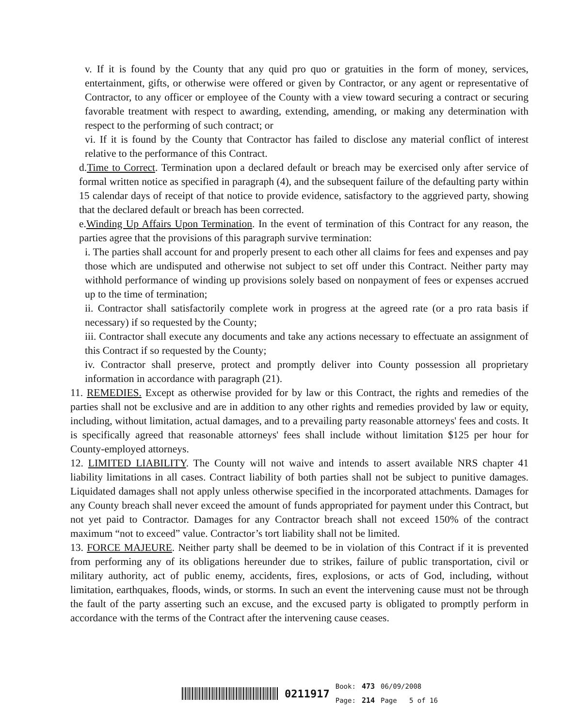v. If it is found by the County that any quid pro quo or gratuities in the form of money, services, entertainment, gifts, or otherwise were offered or given by Contractor, or any agent or representative of Contractor, to any officer or employee of the County with a view toward securing a contract or securing favorable treatment with respect to awarding, extending, amending, or making any determination with respect to the performing of such contract; or
vi. If it is found by the County that Contractor has failed to disclose any material conflict of interest relative to the performance of this Contract.
d.Time to Correct. Termination upon a declared default or breach may be exercised only after service of formal written notice as specified in paragraph (4), and the subsequent failure of the defaulting party within 15 calendar days of receipt of that notice to provide evidence, satisfactory to the aggrieved party, showing that the declared default or breach has been corrected.
e.Winding Up Affairs Upon Termination. In the event of termination of this Contract for any reason, the parties agree that the provisions of this paragraph survive termination:
i. The parties shall account for and properly present to each other all claims for fees and expenses and pay those which are undisputed and otherwise not subject to set off under this Contract. Neither party may withhold performance of winding up provisions solely based on nonpayment of fees or expenses accrued up to the time of termination;
ii. Contractor shall satisfactorily complete work in progress at the agreed rate (or a pro rata basis if necessary) if so requested by the County;
iii. Contractor shall execute any documents and take any actions necessary to effectuate an assignment of this Contract if so requested by the County;
iv. Contractor shall preserve, protect and promptly deliver into County possession all proprietary information in accordance with paragraph (21).
11. REMEDIES. Except as otherwise provided for by law or this Contract, the rights and remedies of the parties shall not be exclusive and are in addition to any other rights and remedies provided by law or equity, including, without limitation, actual damages, and to a prevailing party reasonable attorneys' fees and costs. It is specifically agreed that reasonable attorneys' fees shall include without limitation $125 per hour for County-employed attorneys.
12. LIMITED LIABILITY. The County will not waive and intends to assert available NRS chapter 41 liability limitations in all cases. Contract liability of both parties shall not be subject to punitive damages. Liquidated damages shall not apply unless otherwise specified in the incorporated attachments. Damages for any County breach shall never exceed the amount of funds appropriated for payment under this Contract, but not yet paid to Contractor. Damages for any Contractor breach shall not exceed 150% of the contract maximum “not to exceed” value. Contractor’s tort liability shall not be limited.
13. FORCE MAJEURE. Neither party shall be deemed to be in violation of this Contract if it is prevented from performing any of its obligations hereunder due to strikes, failure of public transportation, civil or military authority, act of public enemy, accidents, fires, explosions, or acts of God, including, without limitation, earthquakes, floods, winds, or storms. In such an event the intervening cause must not be through the fault of the party asserting such an excuse, and the excused party is obligated to promptly perform in accordance with the terms of the Contract after the intervening cause ceases.
0211917 Book:
Page: 473
214 06/09/2008
Page 5 of 16